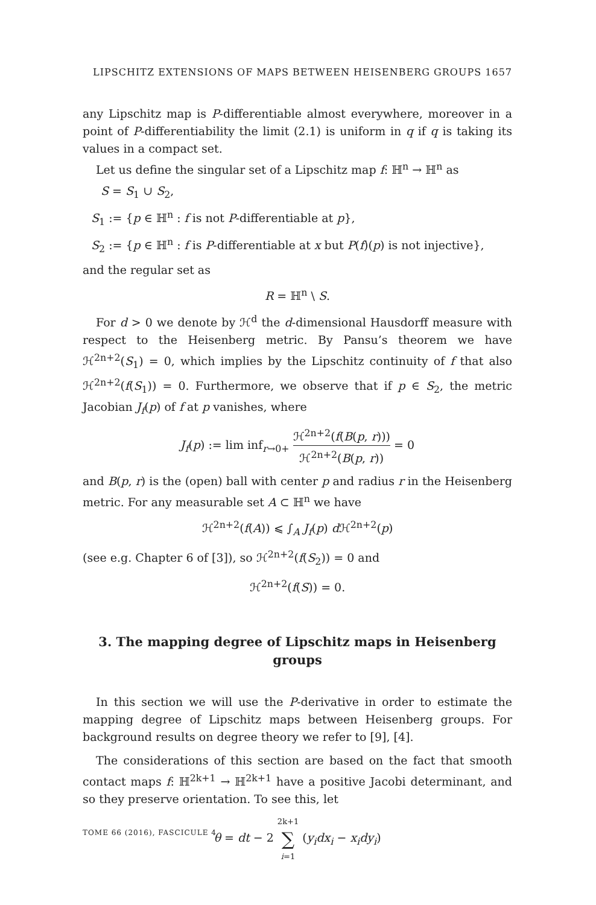LIPSCHITZ EXTENSIONS OF MAPS BETWEEN HEISENBERG GROUPS 1657
any Lipschitz map is P-differentiable almost everywhere, moreover in a point of P-differentiability the limit (2.1) is uniform in q if q is taking its values in a compact set.
Let us define the singular set of a Lipschitz map f: ℍ<sup>n</sup> → ℍ<sup>n</sup> as
S = S<sub>1</sub> ∪ S<sub>2</sub>,
S<sub>1</sub> := {p ∈ ℍ<sup>n</sup> : f is not P-differentiable at p},
S<sub>2</sub> := {p ∈ ℍ<sup>n</sup> : f is P-differentiable at x but P(f)(p) is not injective},
and the regular set as
R = ℍ<sup>n</sup> \ S.
For d > 0 we denote by ℋ<sup>d</sup> the d-dimensional Hausdorff measure with respect to the Heisenberg metric. By Pansu’s theorem we have ℋ<sup>2n+2</sup>(S<sub>1</sub>) = 0, which implies by the Lipschitz continuity of f that also ℋ<sup>2n+2</sup>(f(S<sub>1</sub>)) = 0. Furthermore, we observe that if p ∈ S<sub>2</sub>, the metric Jacobian J<sub>f</sub>(p) of f at p vanishes, where
J<sub>f</sub>(p) := lim inf<sub>r→0+</sub> ℋ<sup>2n+2</sup>(f(B(p, r))) ℋ<sup>2n+2</sup>(B(p, r)) = 0
and B(p, r) is the (open) ball with center p and radius r in the Heisenberg metric. For any measurable set A ⊂ ℍ<sup>n</sup> we have
ℋ<sup>2n+2</sup>(f(A)) ⩽ ∫<sub>A</sub> J<sub>f</sub>(p) d ℋ<sup>2n+2</sup>(p)
(see e.g. Chapter 6 of [3]), so ℋ<sup>2n+2</sup>(f(S<sub>2</sub>)) = 0 and
ℋ<sup>2n+2</sup>(f(S)) = 0.
3. The mapping degree of Lipschitz maps in Heisenberg groups
In this section we will use the P-derivative in order to estimate the mapping degree of Lipschitz maps between Heisenberg groups. For background results on degree theory we refer to [9], [4].
The considerations of this section are based on the fact that smooth contact maps f: ℍ<sup>2k+1</sup> → ℍ<sup>2k+1</sup> have a positive Jacobi determinant, and so they preserve orientation. To see this, let
θ = dt − 2 2k+1 ∑ i=1 (y<sub>i</sub>dx<sub>i</sub> − x<sub>i</sub>dy<sub>i</sub>)
TOME 66 (2016), FASCICULE 4